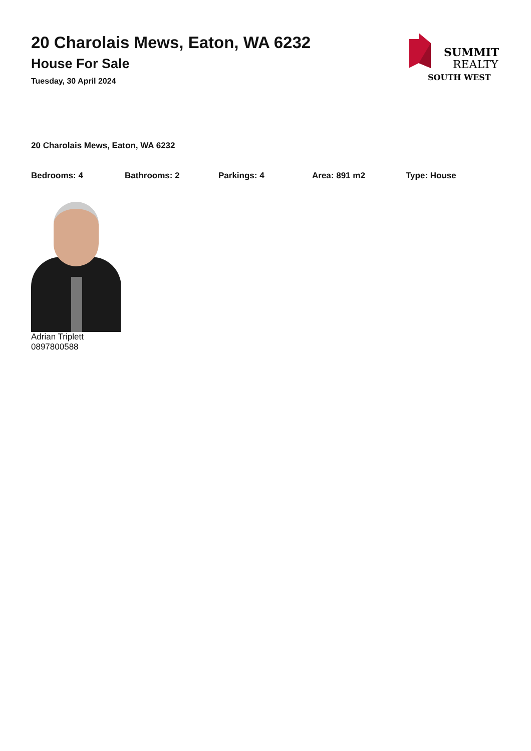20 Charolais Mews, Eaton, WA 6232
House For Sale
Tuesday, 30 April 2024
SUMMIT
REALTY
SOUTH WEST
20 Charolais Mews, Eaton, WA 6232
Bedrooms: 4 Bathrooms: 2 Parkings: 4 Area: 891 m2 Type: House
Adrian Triplett
0897800588